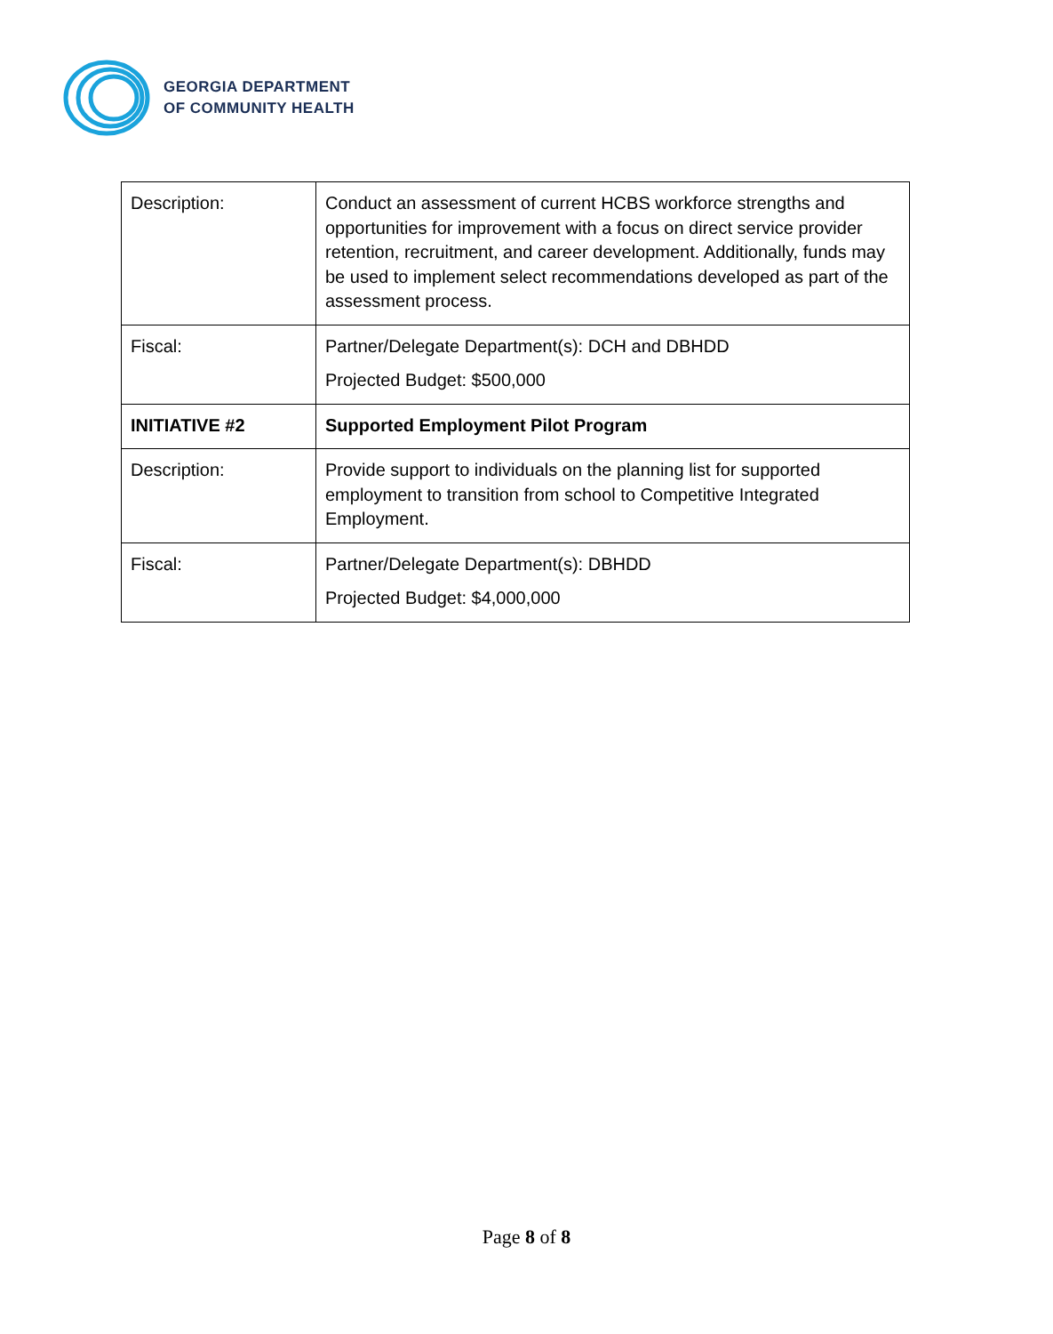GEORGIA DEPARTMENT
OF COMMUNITY HEALTH
| Description: | Conduct an assessment of current HCBS workforce strengths and opportunities for improvement with a focus on direct service provider retention, recruitment, and career development. Additionally, funds may be used to implement select recommendations developed as part of the assessment process. |
| Fiscal: | Partner/Delegate Department(s): DCH and DBHDD Projected Budget: $500,000 |
| INITIATIVE #2 | Supported Employment Pilot Program |
| Description: | Provide support to individuals on the planning list for supported employment to transition from school to Competitive Integrated Employment. |
| Fiscal: | Partner/Delegate Department(s): DBHDD Projected Budget: $4,000,000 |
Page 8 of 8